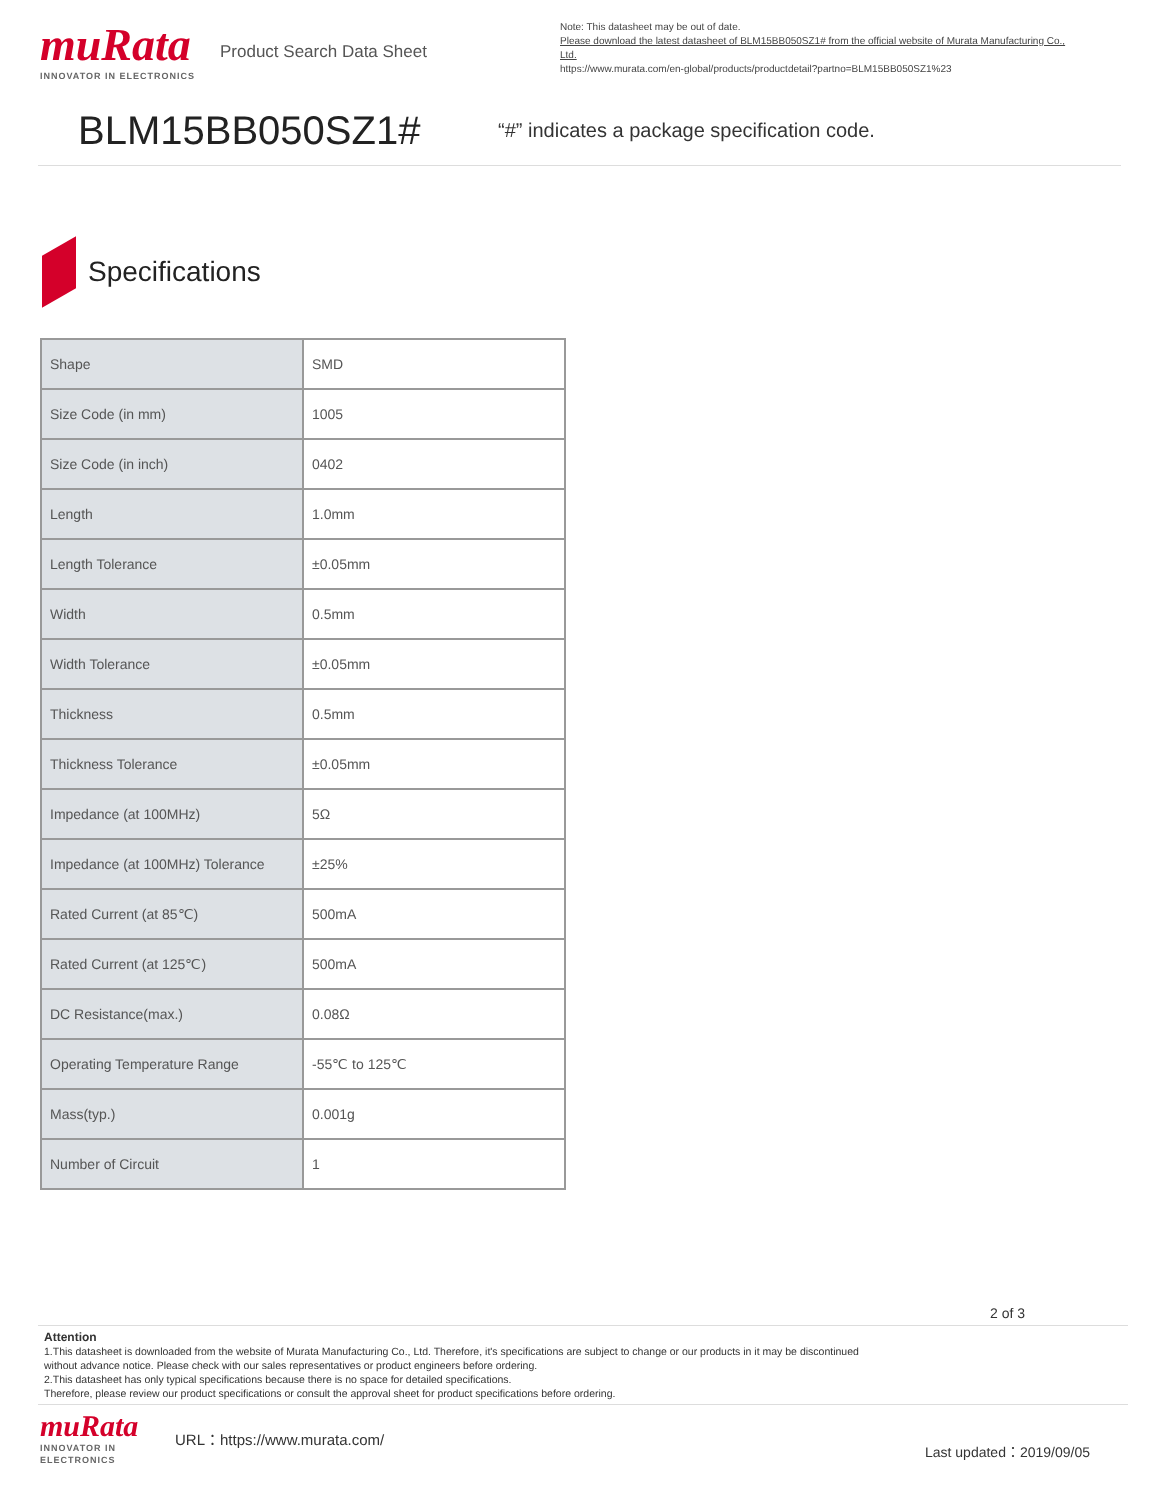muRata
INNOVATOR IN ELECTRONICS
Product Search Data Sheet
Note: This datasheet may be out of date.
Please download the latest datasheet of BLM15BB050SZ1# from the official website of Murata Manufacturing Co., Ltd.
https://www.murata.com/en-global/products/productdetail?partno=BLM15BB050SZ1%23
BLM15BB050SZ1#
“#” indicates a package specification code.
Specifications
| Shape | SMD |
| Size Code (in mm) | 1005 |
| Size Code (in inch) | 0402 |
| Length | 1.0mm |
| Length Tolerance | ±0.05mm |
| Width | 0.5mm |
| Width Tolerance | ±0.05mm |
| Thickness | 0.5mm |
| Thickness Tolerance | ±0.05mm |
| Impedance (at 100MHz) | 5Ω |
| Impedance (at 100MHz) Tolerance | ±25% |
| Rated Current (at 85℃) | 500mA |
| Rated Current (at 125℃) | 500mA |
| DC Resistance(max.) | 0.08Ω |
| Operating Temperature Range | -55℃ to 125℃ |
| Mass(typ.) | 0.001g |
| Number of Circuit | 1 |
2 of 3
Attention
1.This datasheet is downloaded from the website of Murata Manufacturing Co., Ltd. Therefore, it's specifications are subject to change or our products in it may be discontinued
without advance notice. Please check with our sales representatives or product engineers before ordering.
2.This datasheet has only typical specifications because there is no space for detailed specifications.
Therefore, please review our product specifications or consult the approval sheet for product specifications before ordering.
muRata
INNOVATOR IN ELECTRONICS
URL：https://www.murata.com/
Last updated：2019/09/05